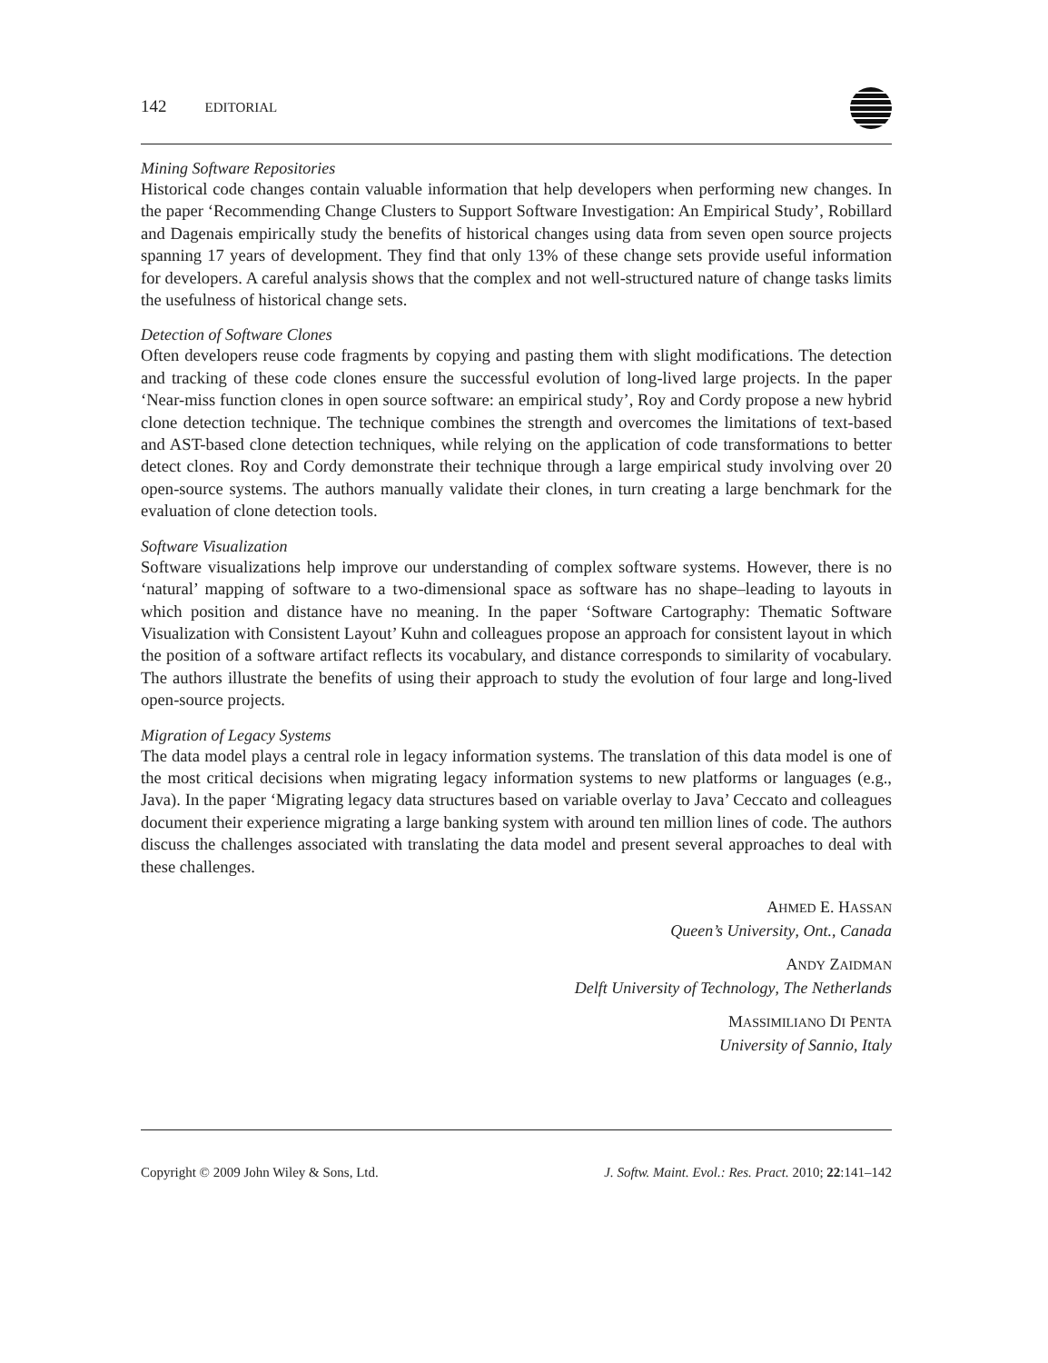142 EDITORIAL
Mining Software Repositories
Historical code changes contain valuable information that help developers when performing new changes. In the paper ‘Recommending Change Clusters to Support Software Investigation: An Empirical Study’, Robillard and Dagenais empirically study the benefits of historical changes using data from seven open source projects spanning 17 years of development. They find that only 13% of these change sets provide useful information for developers. A careful analysis shows that the complex and not well-structured nature of change tasks limits the usefulness of historical change sets.
Detection of Software Clones
Often developers reuse code fragments by copying and pasting them with slight modifications. The detection and tracking of these code clones ensure the successful evolution of long-lived large projects. In the paper ‘Near-miss function clones in open source software: an empirical study’, Roy and Cordy propose a new hybrid clone detection technique. The technique combines the strength and overcomes the limitations of text-based and AST-based clone detection techniques, while relying on the application of code transformations to better detect clones. Roy and Cordy demonstrate their technique through a large empirical study involving over 20 open-source systems. The authors manually validate their clones, in turn creating a large benchmark for the evaluation of clone detection tools.
Software Visualization
Software visualizations help improve our understanding of complex software systems. However, there is no ‘natural’ mapping of software to a two-dimensional space as software has no shape–leading to layouts in which position and distance have no meaning. In the paper ‘Software Cartography: Thematic Software Visualization with Consistent Layout’ Kuhn and colleagues propose an approach for consistent layout in which the position of a software artifact reflects its vocabulary, and distance corresponds to similarity of vocabulary. The authors illustrate the benefits of using their approach to study the evolution of four large and long-lived open-source projects.
Migration of Legacy Systems
The data model plays a central role in legacy information systems. The translation of this data model is one of the most critical decisions when migrating legacy information systems to new platforms or languages (e.g., Java). In the paper ‘Migrating legacy data structures based on variable overlay to Java’ Ceccato and colleagues document their experience migrating a large banking system with around ten million lines of code. The authors discuss the challenges associated with translating the data model and present several approaches to deal with these challenges.
AHMED E. HASSAN
Queen’s University, Ont., Canada
ANDY ZAIDMAN
Delft University of Technology, The Netherlands
MASSIMILIANO DI PENTA
University of Sannio, Italy
Copyright © 2009 John Wiley & Sons, Ltd. J. Softw. Maint. Evol.: Res. Pract. 2010; 22:141–142